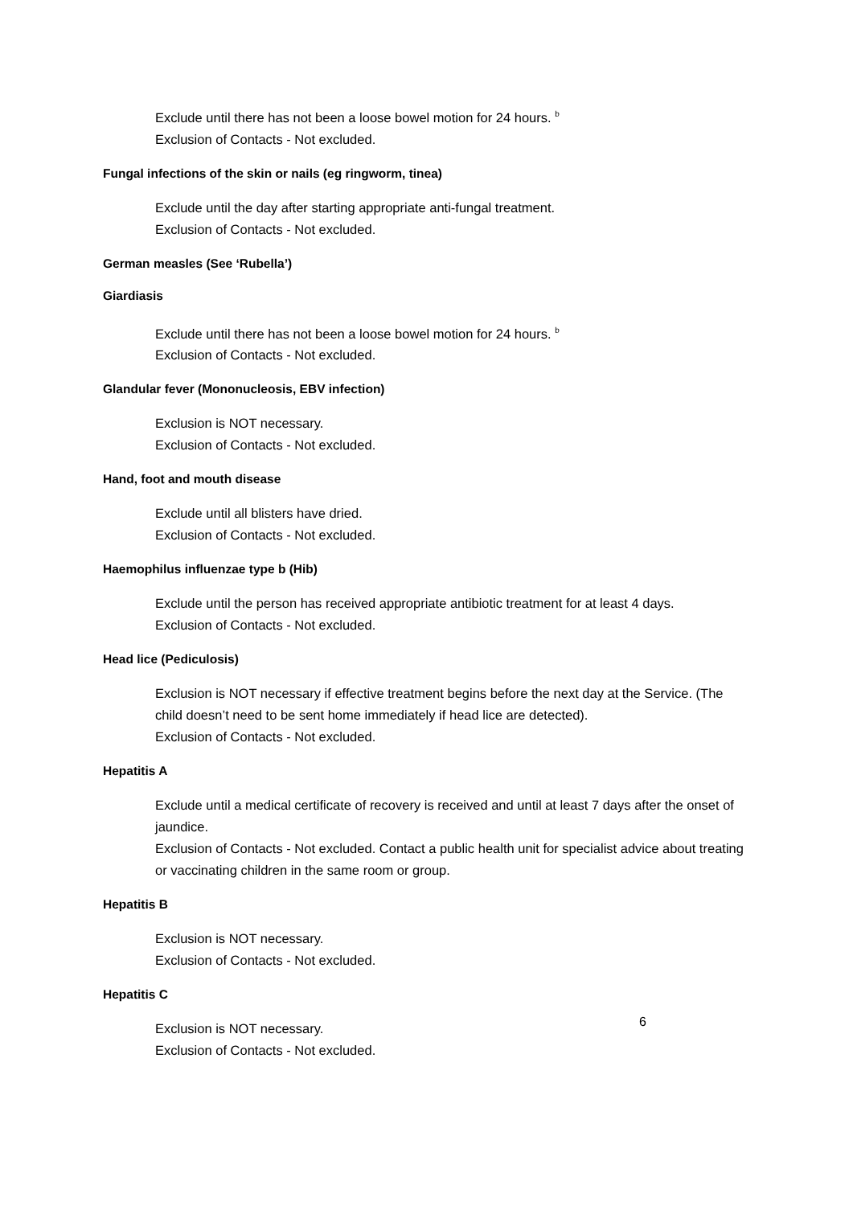Exclude until there has not been a loose bowel motion for 24 hours. <sup>b</sup>
Exclusion of Contacts - Not excluded.
Fungal infections of the skin or nails (eg ringworm, tinea)
Exclude until the day after starting appropriate anti-fungal treatment.
Exclusion of Contacts - Not excluded.
German measles (See ‘Rubella’)
Giardiasis
Exclude until there has not been a loose bowel motion for 24 hours. <sup>b</sup>
Exclusion of Contacts - Not excluded.
Glandular fever (Mononucleosis, EBV infection)
Exclusion is NOT necessary.
Exclusion of Contacts - Not excluded.
Hand, foot and mouth disease
Exclude until all blisters have dried.
Exclusion of Contacts - Not excluded.
Haemophilus influenzae type b (Hib)
Exclude until the person has received appropriate antibiotic treatment for at least 4 days.
Exclusion of Contacts - Not excluded.
Head lice (Pediculosis)
Exclusion is NOT necessary if effective treatment begins before the next day at the Service. (The child doesn’t need to be sent home immediately if head lice are detected).
Exclusion of Contacts - Not excluded.
Hepatitis A
Exclude until a medical certificate of recovery is received and until at least 7 days after the onset of jaundice.
Exclusion of Contacts - Not excluded. Contact a public health unit for specialist advice about treating or vaccinating children in the same room or group.
Hepatitis B
Exclusion is NOT necessary.
Exclusion of Contacts - Not excluded.
Hepatitis C
Exclusion is NOT necessary.
Exclusion of Contacts - Not excluded.
6